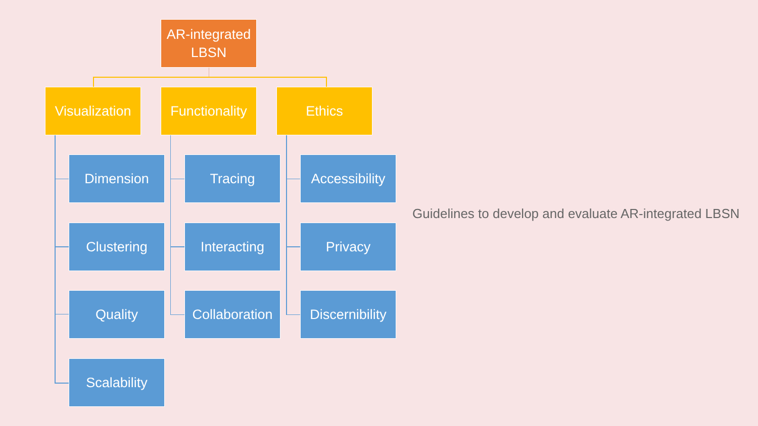AR-integrated
LBSN
Visualization
Functionality
Ethics
Dimension
Clustering
Quality
Scalability
Tracing
Interacting
Collaboration
Accessibility
Privacy
Discernibility
Guidelines to develop and evaluate AR-integrated LBSN